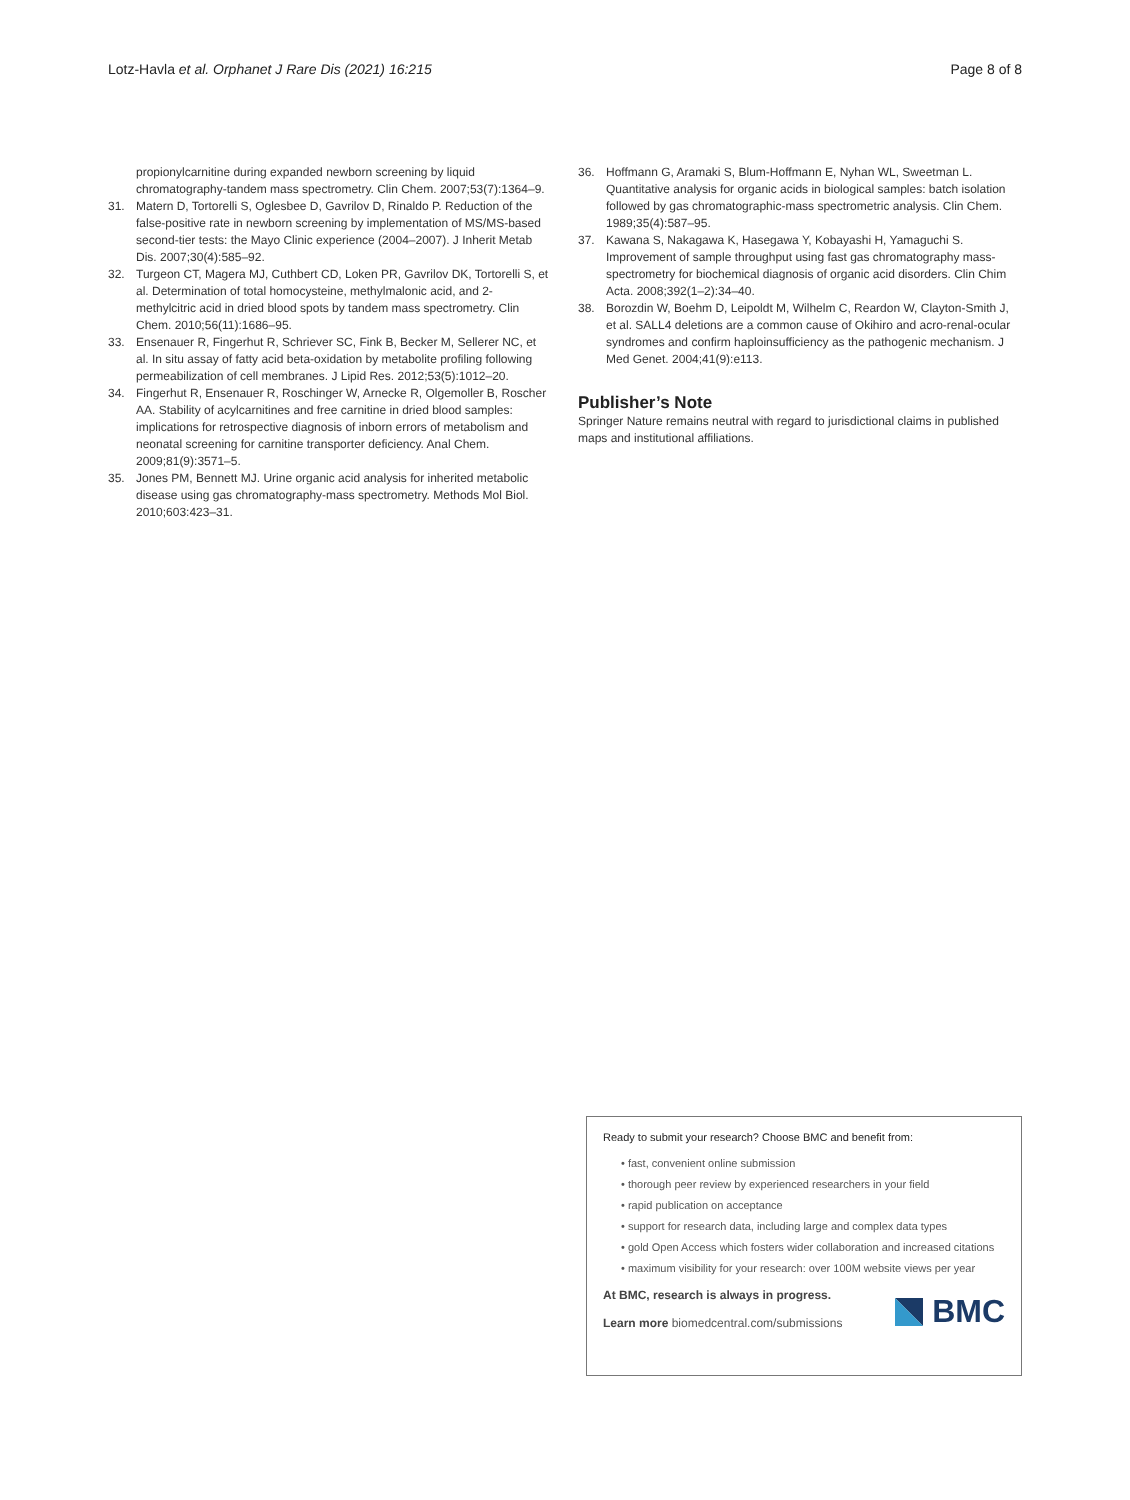Lotz-Havla et al. Orphanet J Rare Dis (2021) 16:215 Page 8 of 8
propionylcarnitine during expanded newborn screening by liquid chromatography-tandem mass spectrometry. Clin Chem. 2007;53(7):1364–9.
31. Matern D, Tortorelli S, Oglesbee D, Gavrilov D, Rinaldo P. Reduction of the false-positive rate in newborn screening by implementation of MS/MS-based second-tier tests: the Mayo Clinic experience (2004–2007). J Inherit Metab Dis. 2007;30(4):585–92.
32. Turgeon CT, Magera MJ, Cuthbert CD, Loken PR, Gavrilov DK, Tortorelli S, et al. Determination of total homocysteine, methylmalonic acid, and 2-methylcitric acid in dried blood spots by tandem mass spectrometry. Clin Chem. 2010;56(11):1686–95.
33. Ensenauer R, Fingerhut R, Schriever SC, Fink B, Becker M, Sellerer NC, et al. In situ assay of fatty acid beta-oxidation by metabolite profiling following permeabilization of cell membranes. J Lipid Res. 2012;53(5):1012–20.
34. Fingerhut R, Ensenauer R, Roschinger W, Arnecke R, Olgemoller B, Roscher AA. Stability of acylcarnitines and free carnitine in dried blood samples: implications for retrospective diagnosis of inborn errors of metabolism and neonatal screening for carnitine transporter deficiency. Anal Chem. 2009;81(9):3571–5.
35. Jones PM, Bennett MJ. Urine organic acid analysis for inherited metabolic disease using gas chromatography-mass spectrometry. Methods Mol Biol. 2010;603:423–31.
36. Hoffmann G, Aramaki S, Blum-Hoffmann E, Nyhan WL, Sweetman L. Quantitative analysis for organic acids in biological samples: batch isolation followed by gas chromatographic-mass spectrometric analysis. Clin Chem. 1989;35(4):587–95.
37. Kawana S, Nakagawa K, Hasegawa Y, Kobayashi H, Yamaguchi S. Improvement of sample throughput using fast gas chromatography mass-spectrometry for biochemical diagnosis of organic acid disorders. Clin Chim Acta. 2008;392(1–2):34–40.
38. Borozdin W, Boehm D, Leipoldt M, Wilhelm C, Reardon W, Clayton-Smith J, et al. SALL4 deletions are a common cause of Okihiro and acro-renal-ocular syndromes and confirm haploinsufficiency as the pathogenic mechanism. J Med Genet. 2004;41(9):e113.
Publisher’s Note
Springer Nature remains neutral with regard to jurisdictional claims in published maps and institutional affiliations.
Ready to submit your research? Choose BMC and benefit from:
• fast, convenient online submission
• thorough peer review by experienced researchers in your field
• rapid publication on acceptance
• support for research data, including large and complex data types
• gold Open Access which fosters wider collaboration and increased citations
• maximum visibility for your research: over 100M website views per year
At BMC, research is always in progress.
Learn more biomedcentral.com/submissions
BMC